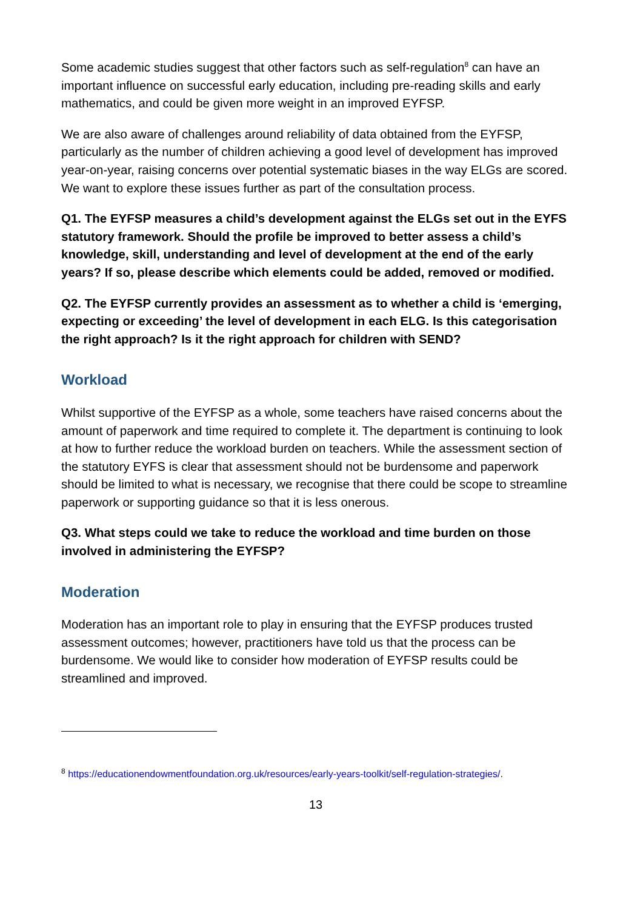Some academic studies suggest that other factors such as self-regulation<sup>8</sup> can have an important influence on successful early education, including pre-reading skills and early mathematics, and could be given more weight in an improved EYFSP.
We are also aware of challenges around reliability of data obtained from the EYFSP, particularly as the number of children achieving a good level of development has improved year-on-year, raising concerns over potential systematic biases in the way ELGs are scored. We want to explore these issues further as part of the consultation process.
Q1. The EYFSP measures a child’s development against the ELGs set out in the EYFS statutory framework. Should the profile be improved to better assess a child’s knowledge, skill, understanding and level of development at the end of the early years? If so, please describe which elements could be added, removed or modified.
Q2. The EYFSP currently provides an assessment as to whether a child is ‘emerging, expecting or exceeding’ the level of development in each ELG. Is this categorisation the right approach? Is it the right approach for children with SEND?
Workload
Whilst supportive of the EYFSP as a whole, some teachers have raised concerns about the amount of paperwork and time required to complete it. The department is continuing to look at how to further reduce the workload burden on teachers. While the assessment section of the statutory EYFS is clear that assessment should not be burdensome and paperwork should be limited to what is necessary, we recognise that there could be scope to streamline paperwork or supporting guidance so that it is less onerous.
Q3. What steps could we take to reduce the workload and time burden on those involved in administering the EYFSP?
Moderation
Moderation has an important role to play in ensuring that the EYFSP produces trusted assessment outcomes; however, practitioners have told us that the process can be burdensome. We would like to consider how moderation of EYFSP results could be streamlined and improved.
<sup>8</sup> https://educationendowmentfoundation.org.uk/resources/early-years-toolkit/self-regulation-strategies/.
13